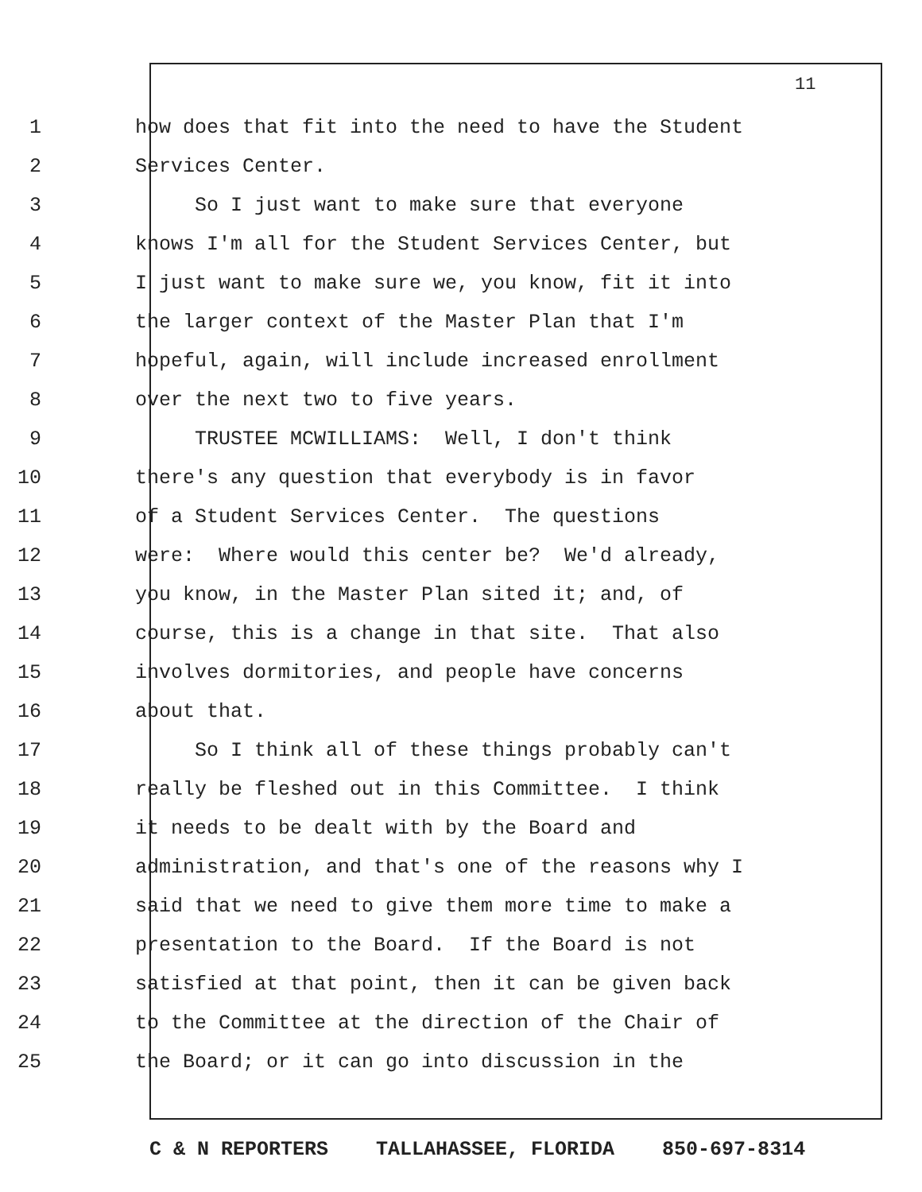11
1 how does that fit into the need to have the Student
2 Services Center.
3 So I just want to make sure that everyone
4 knows I'm all for the Student Services Center, but
5 I just want to make sure we, you know, fit it into
6 the larger context of the Master Plan that I'm
7 hopeful, again, will include increased enrollment
8 over the next two to five years.
9 TRUSTEE MCWILLIAMS: Well, I don't think
10 there's any question that everybody is in favor
11 of a Student Services Center. The questions
12 were: Where would this center be? We'd already,
13 you know, in the Master Plan sited it; and, of
14 course, this is a change in that site. That also
15 involves dormitories, and people have concerns
16 about that.
17 So I think all of these things probably can't
18 really be fleshed out in this Committee. I think
19 it needs to be dealt with by the Board and
20 administration, and that's one of the reasons why I
21 said that we need to give them more time to make a
22 presentation to the Board. If the Board is not
23 satisfied at that point, then it can be given back
24 to the Committee at the direction of the Chair of
25 the Board; or it can go into discussion in the
C & N REPORTERS TALLAHASSEE, FLORIDA 850-697-8314